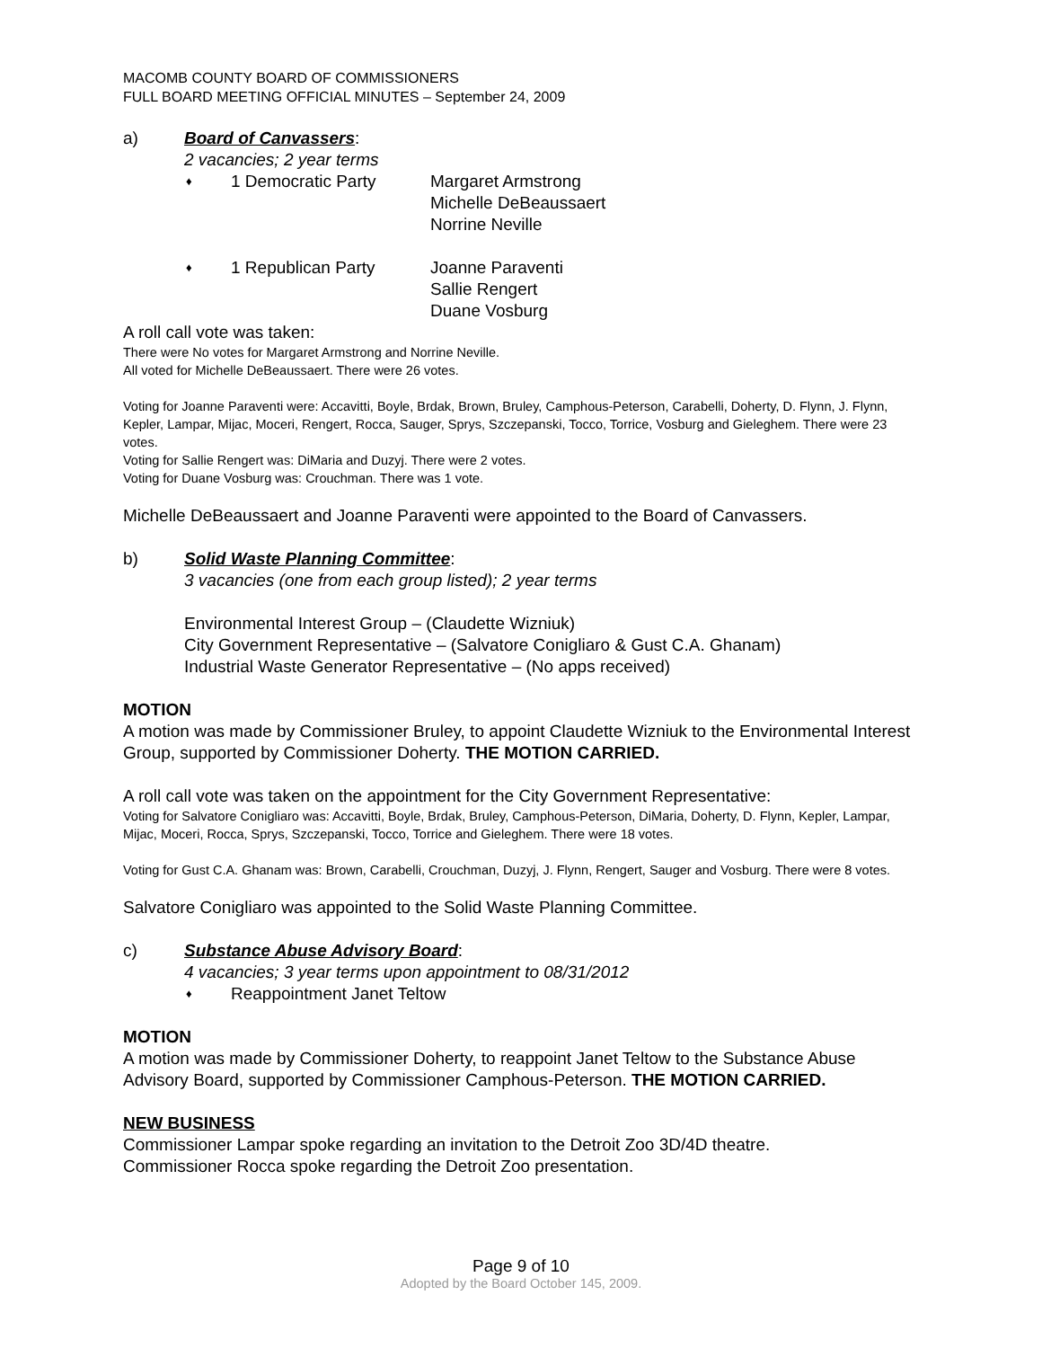MACOMB COUNTY BOARD OF COMMISSIONERS
FULL BOARD MEETING OFFICIAL MINUTES – September 24, 2009
a) Board of Canvassers:
2 vacancies; 2 year terms
♦
1 Democratic Party Margaret Armstrong
Michelle DeBeaussaert
Norrine Neville
♦
1 Republican Party Joanne Paraventi
Sallie Rengert
Duane Vosburg
A roll call vote was taken:
There were No votes for Margaret Armstrong and Norrine Neville.
All voted for Michelle DeBeaussaert. There were 26 votes.
Voting for Joanne Paraventi were: Accavitti, Boyle, Brdak, Brown, Bruley, Camphous-Peterson, Carabelli, Doherty, D. Flynn, J. Flynn, Kepler, Lampar, Mijac, Moceri, Rengert, Rocca, Sauger, Sprys, Szczepanski, Tocco, Torrice, Vosburg and Gieleghem. There were 23 votes.
Voting for Sallie Rengert was: DiMaria and Duzyj. There were 2 votes.
Voting for Duane Vosburg was: Crouchman. There was 1 vote.
Michelle DeBeaussaert and Joanne Paraventi were appointed to the Board of Canvassers.
b) Solid Waste Planning Committee:
3 vacancies (one from each group listed); 2 year terms
Environmental Interest Group – (Claudette Wizniuk)
City Government Representative – (Salvatore Conigliaro & Gust C.A. Ghanam)
Industrial Waste Generator Representative – (No apps received)
MOTION
A motion was made by Commissioner Bruley, to appoint Claudette Wizniuk to the Environmental Interest Group, supported by Commissioner Doherty. THE MOTION CARRIED.
A roll call vote was taken on the appointment for the City Government Representative:
Voting for Salvatore Conigliaro was: Accavitti, Boyle, Brdak, Bruley, Camphous-Peterson, DiMaria, Doherty, D. Flynn, Kepler, Lampar, Mijac, Moceri, Rocca, Sprys, Szczepanski, Tocco, Torrice and Gieleghem. There were 18 votes.
Voting for Gust C.A. Ghanam was: Brown, Carabelli, Crouchman, Duzyj, J. Flynn, Rengert, Sauger and Vosburg. There were 8 votes.
Salvatore Conigliaro was appointed to the Solid Waste Planning Committee.
c) Substance Abuse Advisory Board:
4 vacancies; 3 year terms upon appointment to 08/31/2012
♦
Reappointment Janet Teltow
MOTION
A motion was made by Commissioner Doherty, to reappoint Janet Teltow to the Substance Abuse Advisory Board, supported by Commissioner Camphous-Peterson. THE MOTION CARRIED.
NEW BUSINESS
Commissioner Lampar spoke regarding an invitation to the Detroit Zoo 3D/4D theatre.
Commissioner Rocca spoke regarding the Detroit Zoo presentation.
Page 9 of 10
Adopted by the Board October 145, 2009.